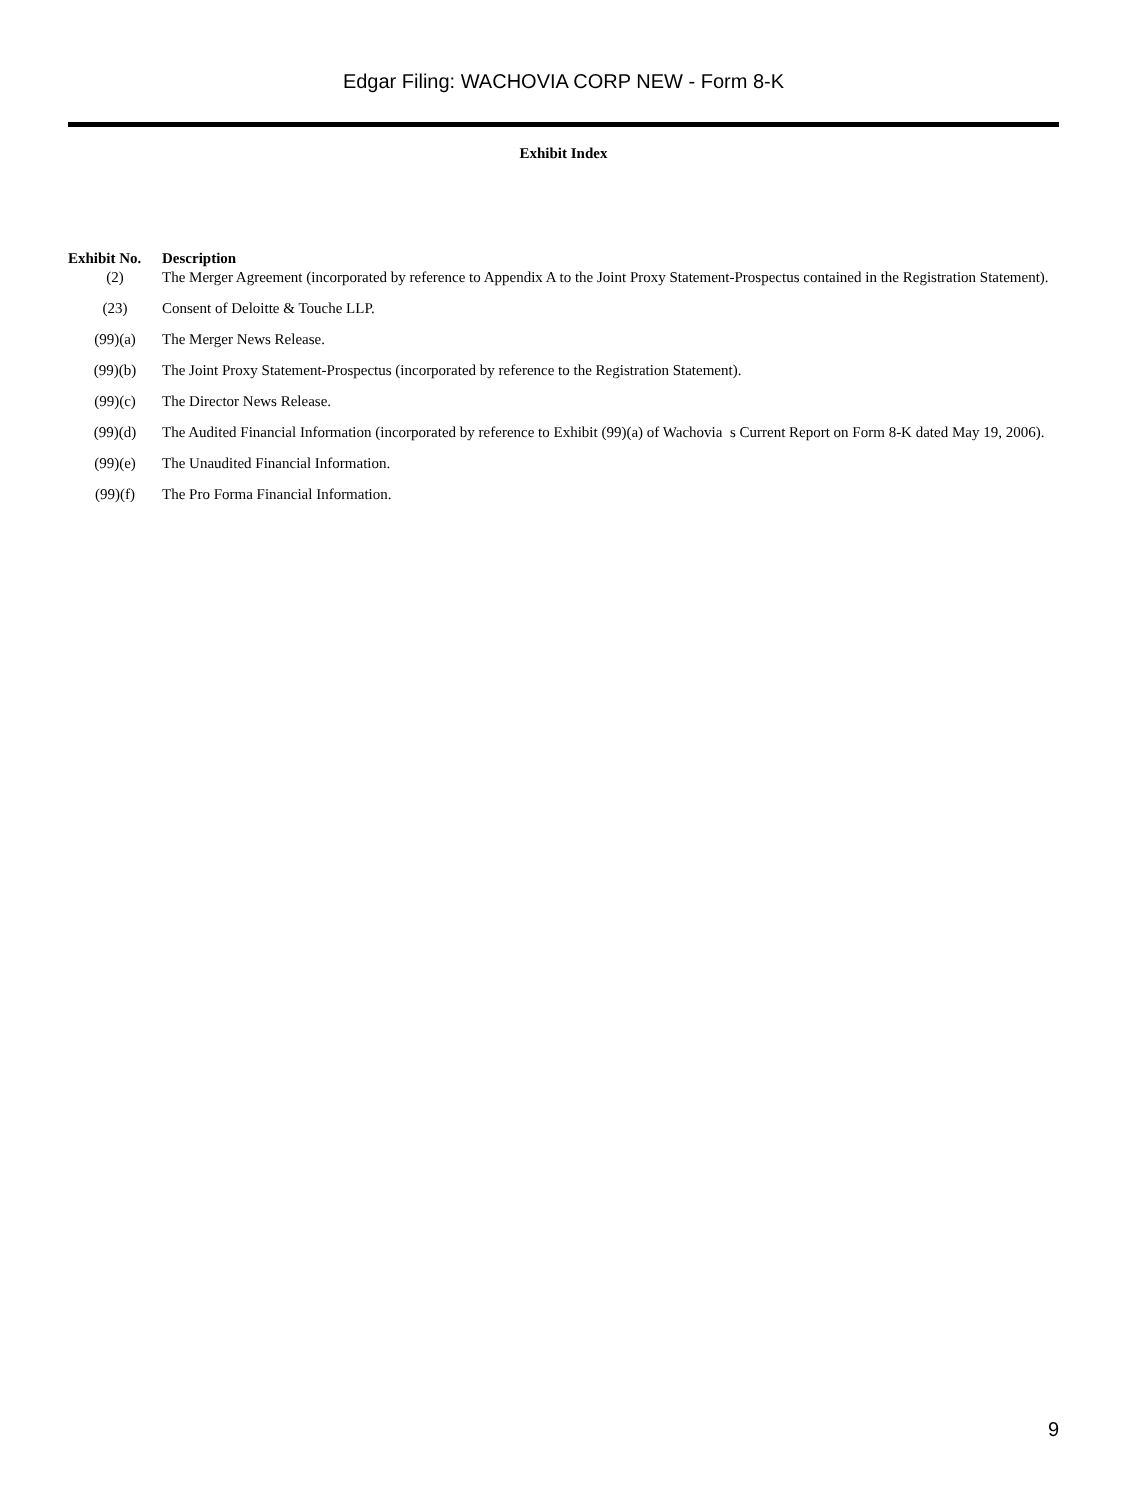Edgar Filing: WACHOVIA CORP NEW - Form 8-K
Exhibit Index
| Exhibit No. | Description |
| --- | --- |
| (2) | The Merger Agreement (incorporated by reference to Appendix A to the Joint Proxy Statement-Prospectus contained in the Registration Statement). |
| (23) | Consent of Deloitte & Touche LLP. |
| (99)(a) | The Merger News Release. |
| (99)(b) | The Joint Proxy Statement-Prospectus (incorporated by reference to the Registration Statement). |
| (99)(c) | The Director News Release. |
| (99)(d) | The Audited Financial Information (incorporated by reference to Exhibit (99)(a) of Wachovia s Current Report on Form 8-K dated May 19, 2006). |
| (99)(e) | The Unaudited Financial Information. |
| (99)(f) | The Pro Forma Financial Information. |
9